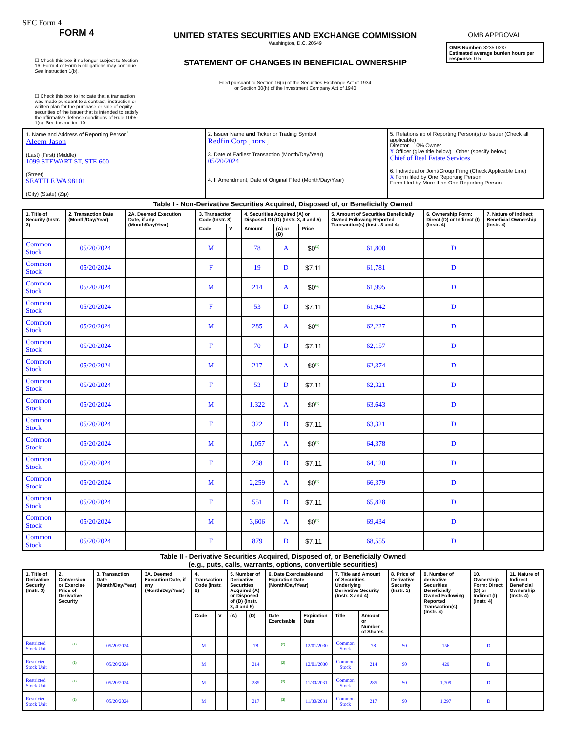SEC Form 4
FORM 4
☐ Check this box if no longer subject to Section 16. Form 4 or Form 5 obligations may continue. See Instruction 1(b).
☐ Check this box to indicate that a transaction was made pursuant to a contract, instruction or written plan for the purchase or sale of equity securities of the issuer that is intended to satisfy the affirmative defense conditions of Rule 10b5-1(c). See Instruction 10.
UNITED STATES SECURITIES AND EXCHANGE COMMISSION
Washington, D.C. 20549
STATEMENT OF CHANGES IN BENEFICIAL OWNERSHIP
Filed pursuant to Section 16(a) of the Securities Exchange Act of 1934
or Section 30(h) of the Investment Company Act of 1940
OMB APPROVAL
| OMB Number: 3235-0287 Estimated average burden hours per response: 0.5 |
| 1. Name and Address of Reporting Person<sup>*</sup> Aleem Jason (Last) (First) (Middle) 1099 STEWART ST, STE 600 (Street) SEATTLE WA 98101 (City) (State) (Zip) | 2. Issuer Name and Ticker or Trading Symbol Redfin Corp [ RDFN ] 3. Date of Earliest Transaction (Month/Day/Year) 05/20/2024 4. If Amendment, Date of Original Filed (Month/Day/Year) | 5. Relationship of Reporting Person(s) to Issuer (Check all applicable) Director 10% Owner X Officer (give title below) Other (specify below) Chief of Real Estate Services 6. Individual or Joint/Group Filing (Check Applicable Line) X Form filed by One Reporting Person Form filed by More than One Reporting Person |
Table I - Non-Derivative Securities Acquired, Disposed of, or Beneficially Owned
| 1. Title of Security (Instr. 3) | 2. Transaction Date (Month/Day/Year) | 2A. Deemed Execution Date, if any (Month/Day/Year) | 3. Transaction Code (Instr. 8) | | 4. Securities Acquired (A) or Disposed Of (D) (Instr. 3, 4 and 5) | | | 5. Amount of Securities Beneficially Owned Following Reported Transaction(s) (Instr. 3 and 4) | 6. Ownership Form: Direct (D) or Indirect (I) (Instr. 4) | 7. Nature of Indirect Beneficial Ownership (Instr. 4) |
| --- | --- | --- | --- | --- | --- | --- | --- | --- | --- | --- |
| | | | Code | V | Amount | (A) or (D) | Price | | | |
| Common Stock | 05/20/2024 | | M | | 78 | A | $0<sup>(1)</sup> | 61,800 | D | |
| Common Stock | 05/20/2024 | | F | | 19 | D | $7.11 | 61,781 | D | |
| Common Stock | 05/20/2024 | | M | | 214 | A | $0<sup>(1)</sup> | 61,995 | D | |
| Common Stock | 05/20/2024 | | F | | 53 | D | $7.11 | 61,942 | D | |
| Common Stock | 05/20/2024 | | M | | 285 | A | $0<sup>(1)</sup> | 62,227 | D | |
| Common Stock | 05/20/2024 | | F | | 70 | D | $7.11 | 62,157 | D | |
| Common Stock | 05/20/2024 | | M | | 217 | A | $0<sup>(1)</sup> | 62,374 | D | |
| Common Stock | 05/20/2024 | | F | | 53 | D | $7.11 | 62,321 | D | |
| Common Stock | 05/20/2024 | | M | | 1,322 | A | $0<sup>(1)</sup> | 63,643 | D | |
| Common Stock | 05/20/2024 | | F | | 322 | D | $7.11 | 63,321 | D | |
| Common Stock | 05/20/2024 | | M | | 1,057 | A | $0<sup>(1)</sup> | 64,378 | D | |
| Common Stock | 05/20/2024 | | F | | 258 | D | $7.11 | 64,120 | D | |
| Common Stock | 05/20/2024 | | M | | 2,259 | A | $0<sup>(1)</sup> | 66,379 | D | |
| Common Stock | 05/20/2024 | | F | | 551 | D | $7.11 | 65,828 | D | |
| Common Stock | 05/20/2024 | | M | | 3,606 | A | $0<sup>(1)</sup> | 69,434 | D | |
| Common Stock | 05/20/2024 | | F | | 879 | D | $7.11 | 68,555 | D | |
Table II - Derivative Securities Acquired, Disposed of, or Beneficially Owned
(e.g., puts, calls, warrants, options, convertible securities)
| 1. Title of Derivative Security (Instr. 3) | 2. Conversion or Exercise Price of Derivative Security | 3. Transaction Date (Month/Day/Year) | 3A. Deemed Execution Date, if any (Month/Day/Year) | 4. Transaction Code (Instr. 8) | | 5. Number of Derivative Securities Acquired (A) or Disposed of (D) (Instr. 3, 4 and 5) | | 6. Date Exercisable and Expiration Date (Month/Day/Year) | | 7. Title and Amount of Securities Underlying Derivative Security (Instr. 3 and 4) | | 8. Price of Derivative Security (Instr. 5) | 9. Number of derivative Securities Beneficially Owned Following Reported Transaction(s) (Instr. 4) | 10. Ownership Form: Direct (D) or Indirect (I) (Instr. 4) | 11. Nature of Indirect Beneficial Ownership (Instr. 4) |
| --- | --- | --- | --- | --- | --- | --- | --- | --- | --- | --- | --- | --- | --- | --- | --- |
| | | | | Code | V | (A) | (D) | Date Exercisable | Expiration Date | Title | Amount or Number of Shares | | | | |
| Restricted Stock Unit | <sup>(1)</sup> | 05/20/2024 | | M | | | 78 | <sup>(2)</sup> | 12/01/2030 | Common Stock | 78 | $0 | 156 | D | |
| Restricted Stock Unit | <sup>(1)</sup> | 05/20/2024 | | M | | | 214 | <sup>(2)</sup> | 12/01/2030 | Common Stock | 214 | $0 | 429 | D | |
| Restricted Stock Unit | <sup>(1)</sup> | 05/20/2024 | | M | | | 285 | <sup>(3)</sup> | 11/30/2031 | Common Stock | 285 | $0 | 1,709 | D | |
| Restricted Stock Unit | <sup>(1)</sup> | 05/20/2024 | | M | | | 217 | <sup>(3)</sup> | 11/30/2031 | Common Stock | 217 | $0 | 1,297 | D | |